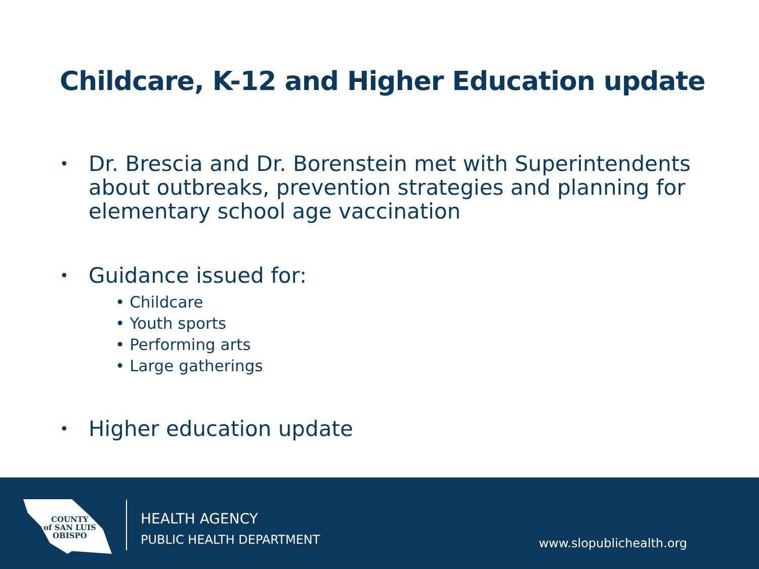Childcare, K-12 and Higher Education update
• Dr. Brescia and Dr. Borenstein met with Superintendents about outbreaks, prevention strategies and planning for elementary school age vaccination
• Guidance issued for:
• Childcare
• Youth sports
• Performing arts
• Large gatherings
• Higher education update
COUNTY
of SAN LUIS
OBISPO
HEALTH AGENCY
PUBLIC HEALTH DEPARTMENT
www.slopublichealth.org